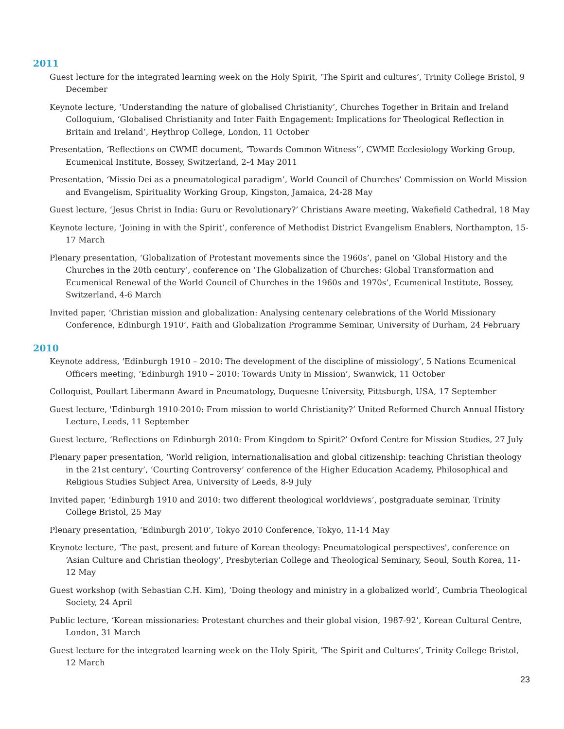2011
Guest lecture for the integrated learning week on the Holy Spirit, ‘The Spirit and cultures’, Trinity College Bristol, 9 December
Keynote lecture, ‘Understanding the nature of globalised Christianity’, Churches Together in Britain and Ireland Colloquium, ‘Globalised Christianity and Inter Faith Engagement: Implications for Theological Reflection in Britain and Ireland’, Heythrop College, London, 11 October
Presentation, ‘Reflections on CWME document, ‘Towards Common Witness’’, CWME Ecclesiology Working Group, Ecumenical Institute, Bossey, Switzerland, 2-4 May 2011
Presentation, ‘Missio Dei as a pneumatological paradigm’, World Council of Churches’ Commission on World Mission and Evangelism, Spirituality Working Group, Kingston, Jamaica, 24-28 May
Guest lecture, ‘Jesus Christ in India: Guru or Revolutionary?’ Christians Aware meeting, Wakefield Cathedral, 18 May
Keynote lecture, ‘Joining in with the Spirit’, conference of Methodist District Evangelism Enablers, Northampton, 15-17 March
Plenary presentation, ‘Globalization of Protestant movements since the 1960s’, panel on ‘Global History and the Churches in the 20th century’, conference on ‘The Globalization of Churches: Global Transformation and Ecumenical Renewal of the World Council of Churches in the 1960s and 1970s’, Ecumenical Institute, Bossey, Switzerland, 4-6 March
Invited paper, ‘Christian mission and globalization: Analysing centenary celebrations of the World Missionary Conference, Edinburgh 1910’, Faith and Globalization Programme Seminar, University of Durham, 24 February
2010
Keynote address, 'Edinburgh 1910 – 2010: The development of the discipline of missiology’, 5 Nations Ecumenical Officers meeting, ‘Edinburgh 1910 – 2010: Towards Unity in Mission’, Swanwick, 11 October
Colloquist, Poullart Libermann Award in Pneumatology, Duquesne University, Pittsburgh, USA, 17 September
Guest lecture, 'Edinburgh 1910-2010: From mission to world Christianity?’ United Reformed Church Annual History Lecture, Leeds, 11 September
Guest lecture, ‘Reflections on Edinburgh 2010: From Kingdom to Spirit?’ Oxford Centre for Mission Studies, 27 July
Plenary paper presentation, ‘World religion, internationalisation and global citizenship: teaching Christian theology in the 21st century’, ‘Courting Controversy’ conference of the Higher Education Academy, Philosophical and Religious Studies Subject Area, University of Leeds, 8-9 July
Invited paper, ‘Edinburgh 1910 and 2010: two different theological worldviews’, postgraduate seminar, Trinity College Bristol, 25 May
Plenary presentation, ‘Edinburgh 2010’, Tokyo 2010 Conference, Tokyo, 11-14 May
Keynote lecture, ‘The past, present and future of Korean theology: Pneumatological perspectives', conference on ‘Asian Culture and Christian theology’, Presbyterian College and Theological Seminary, Seoul, South Korea, 11-12 May
Guest workshop (with Sebastian C.H. Kim), ‘Doing theology and ministry in a globalized world’, Cumbria Theological Society, 24 April
Public lecture, ‘Korean missionaries: Protestant churches and their global vision, 1987-92’, Korean Cultural Centre, London, 31 March
Guest lecture for the integrated learning week on the Holy Spirit, ‘The Spirit and Cultures’, Trinity College Bristol, 12 March
23